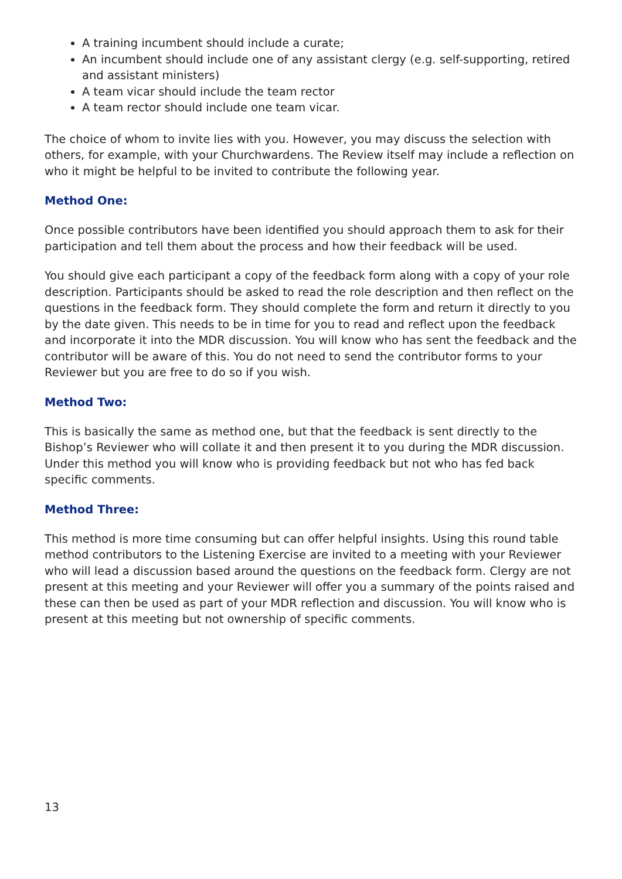A training incumbent should include a curate;
An incumbent should include one of any assistant clergy (e.g. self-supporting, retired and assistant ministers)
A team vicar should include the team rector
A team rector should include one team vicar.
The choice of whom to invite lies with you. However, you may discuss the selection with others, for example, with your Churchwardens. The Review itself may include a reflection on who it might be helpful to be invited to contribute the following year.
Method One:
Once possible contributors have been identified you should approach them to ask for their participation and tell them about the process and how their feedback will be used.
You should give each participant a copy of the feedback form along with a copy of your role description. Participants should be asked to read the role description and then reflect on the questions in the feedback form. They should complete the form and return it directly to you by the date given. This needs to be in time for you to read and reflect upon the feedback and incorporate it into the MDR discussion. You will know who has sent the feedback and the contributor will be aware of this. You do not need to send the contributor forms to your Reviewer but you are free to do so if you wish.
Method Two:
This is basically the same as method one, but that the feedback is sent directly to the Bishop’s Reviewer who will collate it and then present it to you during the MDR discussion. Under this method you will know who is providing feedback but not who has fed back specific comments.
Method Three:
This method is more time consuming but can offer helpful insights. Using this round table method contributors to the Listening Exercise are invited to a meeting with your Reviewer who will lead a discussion based around the questions on the feedback form. Clergy are not present at this meeting and your Reviewer will offer you a summary of the points raised and these can then be used as part of your MDR reflection and discussion. You will know who is present at this meeting but not ownership of specific comments.
13